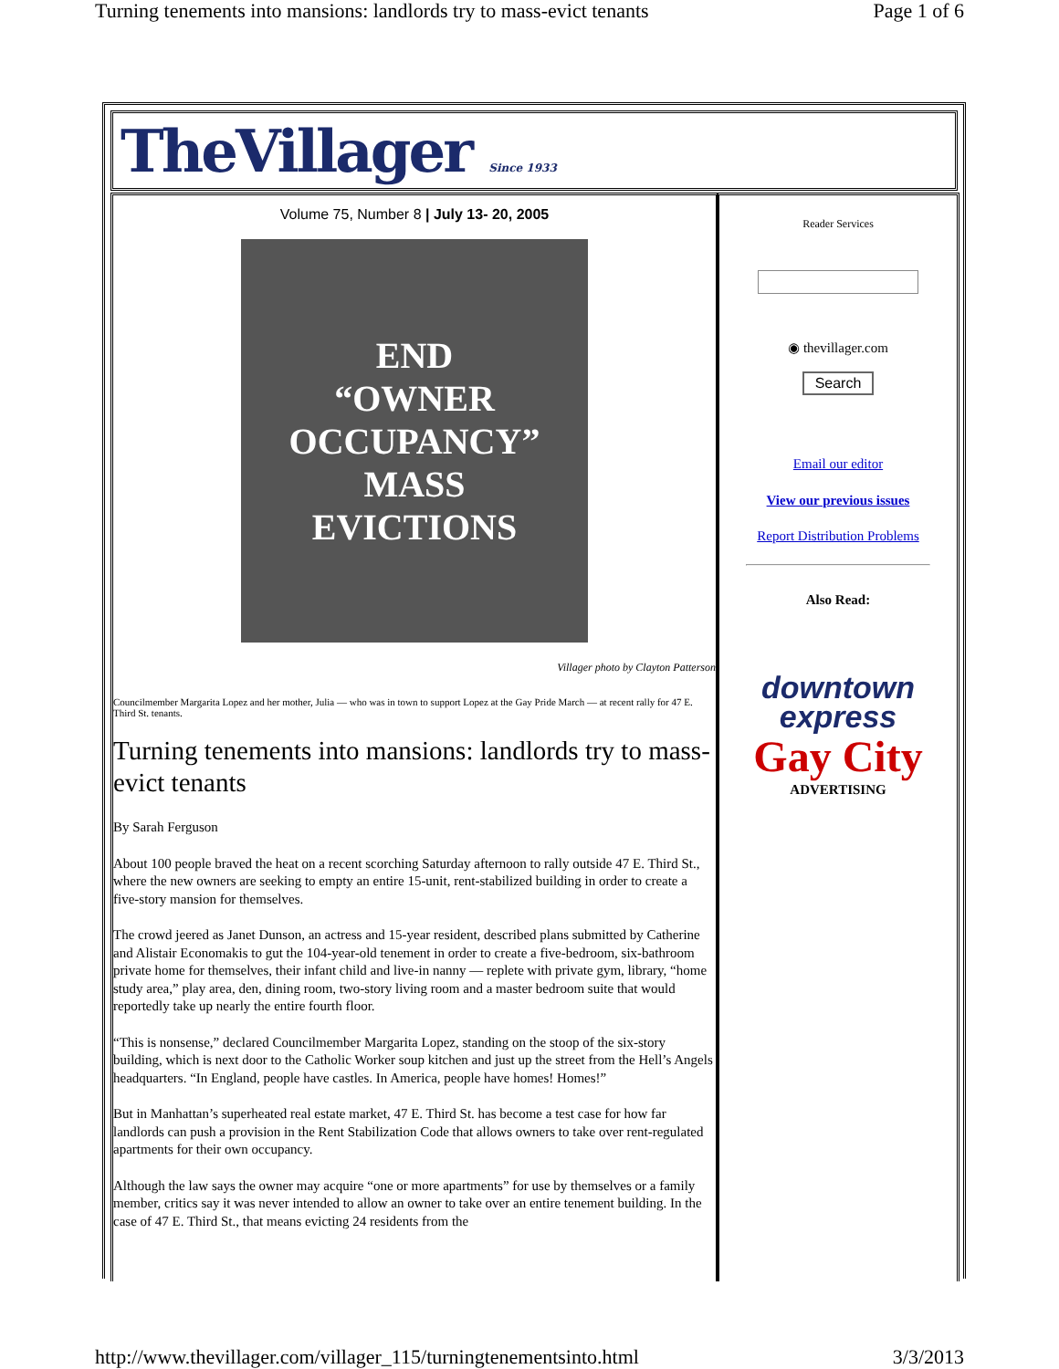Turning tenements into mansions: landlords try to mass-evict tenants Page 1 of 6
TheVillager Since 1933
Volume 75, Number 8 | July 13- 20, 2005
END
“OWNER OCCUPANCY”
MASS
EVICTIONS
Villager photo by Clayton Patterson
Councilmember Margarita Lopez and her mother, Julia — who was in town to support Lopez at the Gay Pride March — at recent rally for 47 E. Third St. tenants.
Turning tenements into mansions: landlords try to mass-evict tenants
By Sarah Ferguson
About 100 people braved the heat on a recent scorching Saturday afternoon to rally outside 47 E. Third St., where the new owners are seeking to empty an entire 15-unit, rent-stabilized building in order to create a five-story mansion for themselves.
The crowd jeered as Janet Dunson, an actress and 15-year resident, described plans submitted by Catherine and Alistair Economakis to gut the 104-year-old tenement in order to create a five-bedroom, six-bathroom private home for themselves, their infant child and live-in nanny — replete with private gym, library, “home study area,” play area, den, dining room, two-story living room and a master bedroom suite that would reportedly take up nearly the entire fourth floor.
“This is nonsense,” declared Councilmember Margarita Lopez, standing on the stoop of the six-story building, which is next door to the Catholic Worker soup kitchen and just up the street from the Hell’s Angels headquarters. “In England, people have castles. In America, people have homes! Homes!”
But in Manhattan’s superheated real estate market, 47 E. Third St. has become a test case for how far landlords can push a provision in the Rent Stabilization Code that allows owners to take over rent-regulated apartments for their own occupancy.
Although the law says the owner may acquire “one or more apartments” for use by themselves or a family member, critics say it was never intended to allow an owner to take over an entire tenement building. In the case of 47 E. Third St., that means evicting 24 residents from the
Reader Services
◉ thevillager.com
Search
Email our editor
View our previous issues
Report Distribution Problems
Also Read:
downtown
express
Gay City
ADVERTISING
http://www.thevillager.com/villager_115/turningtenementsinto.html 3/3/2013